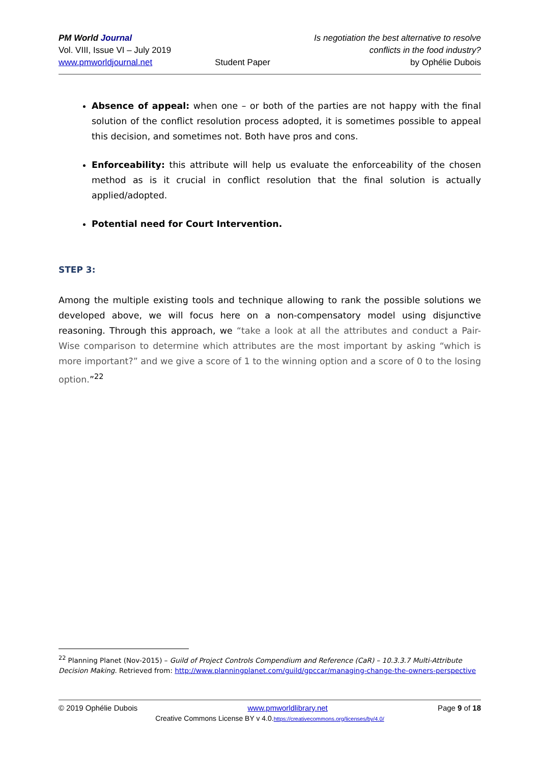PM World Journal
Vol. VIII, Issue VI – July 2019
www.pmworldjournal.net
Student Paper Is negotiation the best alternative to resolve
conflicts in the food industry?
by Ophélie Dubois
Absence of appeal: when one – or both of the parties are not happy with the final solution of the conflict resolution process adopted, it is sometimes possible to appeal this decision, and sometimes not. Both have pros and cons.
Enforceability: this attribute will help us evaluate the enforceability of the chosen method as is it crucial in conflict resolution that the final solution is actually applied/adopted.
Potential need for Court Intervention.
STEP 3:
Among the multiple existing tools and technique allowing to rank the possible solutions we developed above, we will focus here on a non-compensatory model using disjunctive reasoning. Through this approach, we “take a look at all the attributes and conduct a Pair-Wise comparison to determine which attributes are the most important by asking “which is more important?” and we give a score of 1 to the winning option and a score of 0 to the losing option.”<sup>22</sup>
<sup>22</sup> Planning Planet (Nov-2015) – Guild of Project Controls Compendium and Reference (CaR) – 10.3.3.7 Multi-Attribute Decision Making. Retrieved from: http://www.planningplanet.com/guild/gpccar/managing-change-the-owners-perspective
© 2019 Ophélie Dubois www.pmworldlibrary.net Page 9 of 18
Creative Commons License BY v 4.0.https://creativecommons.org/licenses/by/4.0/